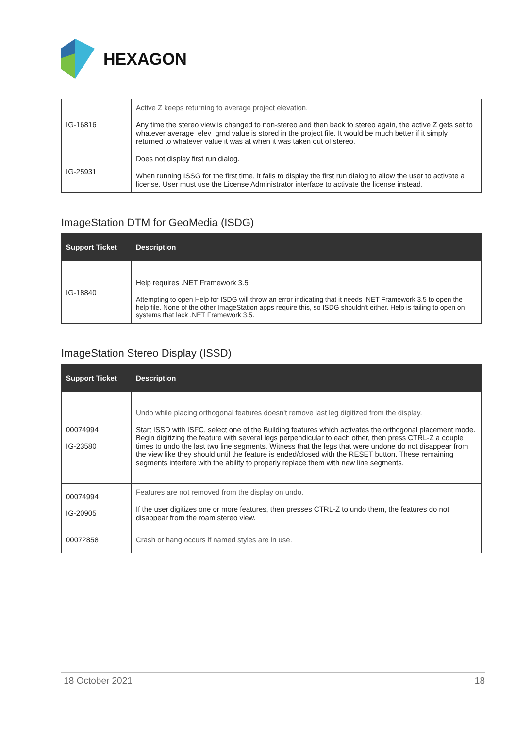HEXAGON
| IG-16816 | Active Z keeps returning to average project elevation. Any time the stereo view is changed to non-stereo and then back to stereo again, the active Z gets set to whatever average_elev_grnd value is stored in the project file. It would be much better if it simply returned to whatever value it was at when it was taken out of stereo. |
| IG-25931 | Does not display first run dialog. When running ISSG for the first time, it fails to display the first run dialog to allow the user to activate a license. User must use the License Administrator interface to activate the license instead. |
ImageStation DTM for GeoMedia (ISDG)
| Support Ticket | Description |
| --- | --- |
| IG-18840 | Help requires .NET Framework 3.5 Attempting to open Help for ISDG will throw an error indicating that it needs .NET Framework 3.5 to open the help file. None of the other ImageStation apps require this, so ISDG shouldn't either. Help is failing to open on systems that lack .NET Framework 3.5. |
ImageStation Stereo Display (ISSD)
| Support Ticket | Description |
| --- | --- |
| 00074994 IG-23580 | Undo while placing orthogonal features doesn't remove last leg digitized from the display. Start ISSD with ISFC, select one of the Building features which activates the orthogonal placement mode. Begin digitizing the feature with several legs perpendicular to each other, then press CTRL-Z a couple times to undo the last two line segments. Witness that the legs that were undone do not disappear from the view like they should until the feature is ended/closed with the RESET button. These remaining segments interfere with the ability to properly replace them with new line segments. |
| 00074994 IG-20905 | Features are not removed from the display on undo. If the user digitizes one or more features, then presses CTRL-Z to undo them, the features do not disappear from the roam stereo view. |
| 00072858 | Crash or hang occurs if named styles are in use. |
18 October 2021 18